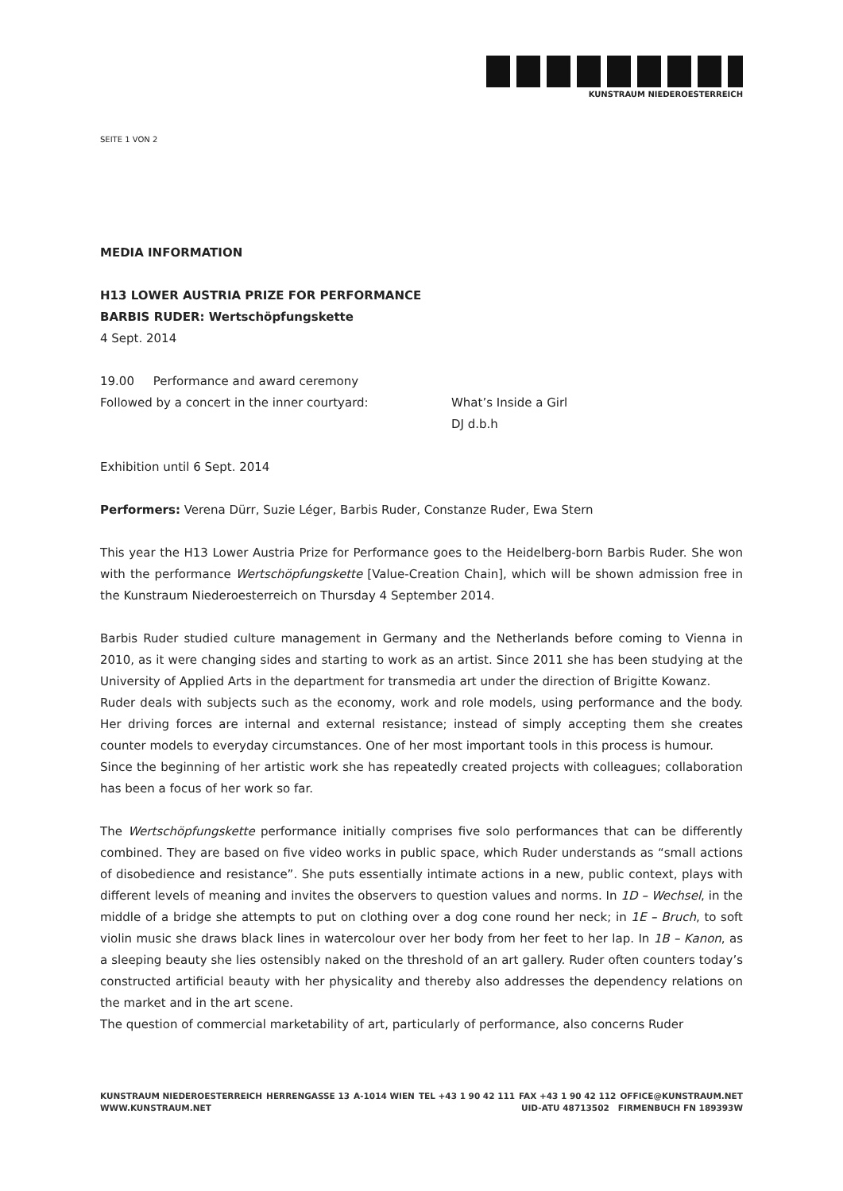KUNSTRAUM NIEDEROESTERREICH
SEITE 1 VON 2
MEDIA INFORMATION
H13 LOWER AUSTRIA PRIZE FOR PERFORMANCE
BARBIS RUDER: Wertschöpfungskette
4 Sept. 2014
19.00 Performance and award ceremony
Followed by a concert in the inner courtyard: What’s Inside a Girl
DJ d.b.h
Exhibition until 6 Sept. 2014
Performers: Verena Dürr, Suzie Léger, Barbis Ruder, Constanze Ruder, Ewa Stern
This year the H13 Lower Austria Prize for Performance goes to the Heidelberg-born Barbis Ruder. She won with the performance Wertschöpfungskette [Value-Creation Chain], which will be shown admission free in the Kunstraum Niederoesterreich on Thursday 4 September 2014.
Barbis Ruder studied culture management in Germany and the Netherlands before coming to Vienna in 2010, as it were changing sides and starting to work as an artist. Since 2011 she has been studying at the University of Applied Arts in the department for transmedia art under the direction of Brigitte Kowanz.
Ruder deals with subjects such as the economy, work and role models, using performance and the body. Her driving forces are internal and external resistance; instead of simply accepting them she creates counter models to everyday circumstances. One of her most important tools in this process is humour.
Since the beginning of her artistic work she has repeatedly created projects with colleagues; collaboration has been a focus of her work so far.
The Wertschöpfungskette performance initially comprises five solo performances that can be differently combined. They are based on five video works in public space, which Ruder understands as “small actions of disobedience and resistance”. She puts essentially intimate actions in a new, public context, plays with different levels of meaning and invites the observers to question values and norms. In 1D – Wechsel, in the middle of a bridge she attempts to put on clothing over a dog cone round her neck; in 1E – Bruch, to soft violin music she draws black lines in watercolour over her body from her feet to her lap. In 1B – Kanon, as a sleeping beauty she lies ostensibly naked on the threshold of an art gallery. Ruder often counters today’s constructed artificial beauty with her physicality and thereby also addresses the dependency relations on the market and in the art scene.
The question of commercial marketability of art, particularly of performance, also concerns Ruder
KUNSTRAUM NIEDEROESTERREICH HERRENGASSE 13 A-1014 WIEN TEL +43 1 90 42 111 FAX +43 1 90 42 112 OFFICE@KUNSTRAUM.NET
WWW.KUNSTRAUM.NET UID-ATU 48713502 FIRMENBUCH FN 189393W